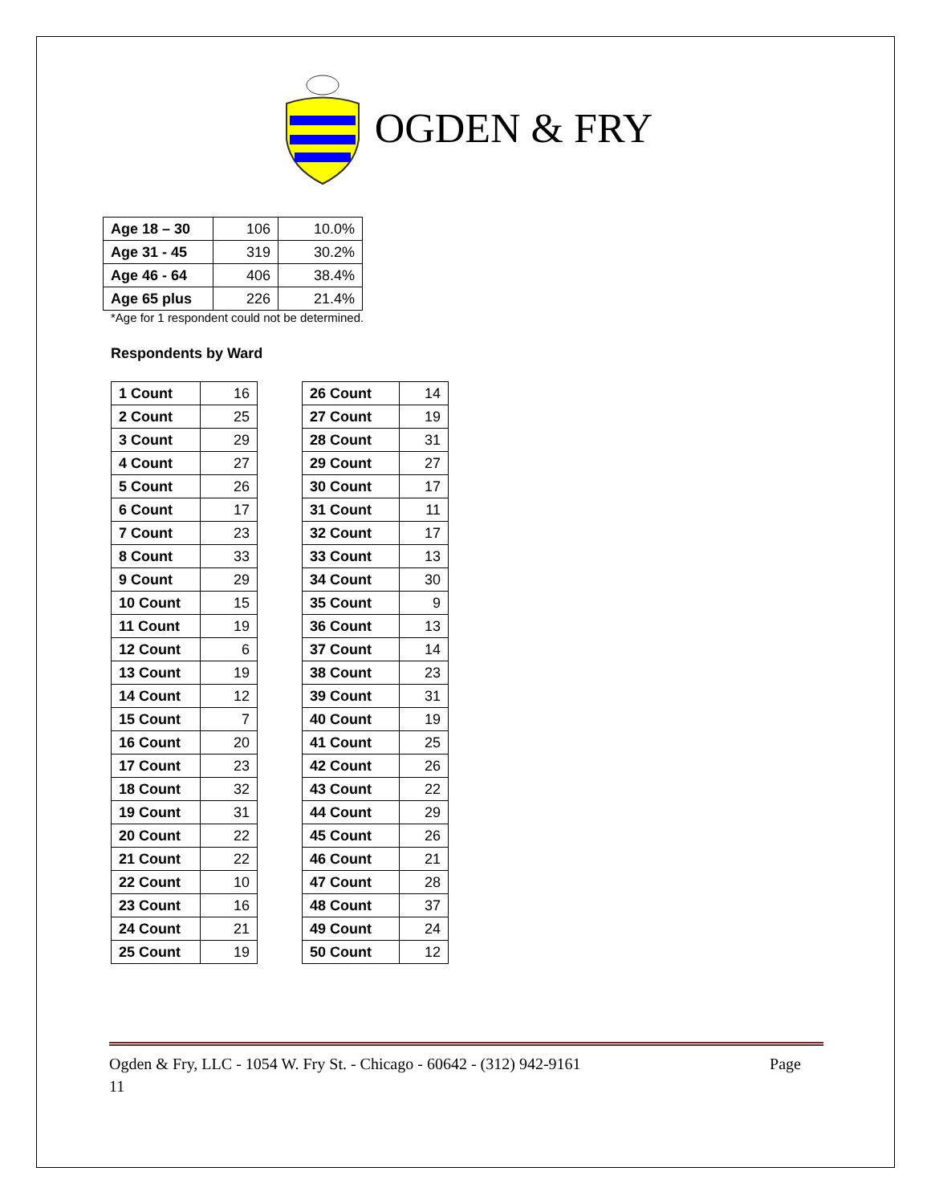OGDEN & FRY
| Age 18 – 30 | 106 | 10.0% |
| Age 31 - 45 | 319 | 30.2% |
| Age 46 - 64 | 406 | 38.4% |
| Age 65 plus | 226 | 21.4% |
*Age for 1 respondent could not be determined.
Respondents by Ward
| 1 Count | 16 |
| 2 Count | 25 |
| 3 Count | 29 |
| 4 Count | 27 |
| 5 Count | 26 |
| 6 Count | 17 |
| 7 Count | 23 |
| 8 Count | 33 |
| 9 Count | 29 |
| 10 Count | 15 |
| 11 Count | 19 |
| 12 Count | 6 |
| 13 Count | 19 |
| 14 Count | 12 |
| 15 Count | 7 |
| 16 Count | 20 |
| 17 Count | 23 |
| 18 Count | 32 |
| 19 Count | 31 |
| 20 Count | 22 |
| 21 Count | 22 |
| 22 Count | 10 |
| 23 Count | 16 |
| 24 Count | 21 |
| 25 Count | 19 |
| 26 Count | 14 |
| 27 Count | 19 |
| 28 Count | 31 |
| 29 Count | 27 |
| 30 Count | 17 |
| 31 Count | 11 |
| 32 Count | 17 |
| 33 Count | 13 |
| 34 Count | 30 |
| 35 Count | 9 |
| 36 Count | 13 |
| 37 Count | 14 |
| 38 Count | 23 |
| 39 Count | 31 |
| 40 Count | 19 |
| 41 Count | 25 |
| 42 Count | 26 |
| 43 Count | 22 |
| 44 Count | 29 |
| 45 Count | 26 |
| 46 Count | 21 |
| 47 Count | 28 |
| 48 Count | 37 |
| 49 Count | 24 |
| 50 Count | 12 |
Ogden & Fry, LLC - 1054 W. Fry St. - Chicago - 60642 - (312) 942-9161 Page
11